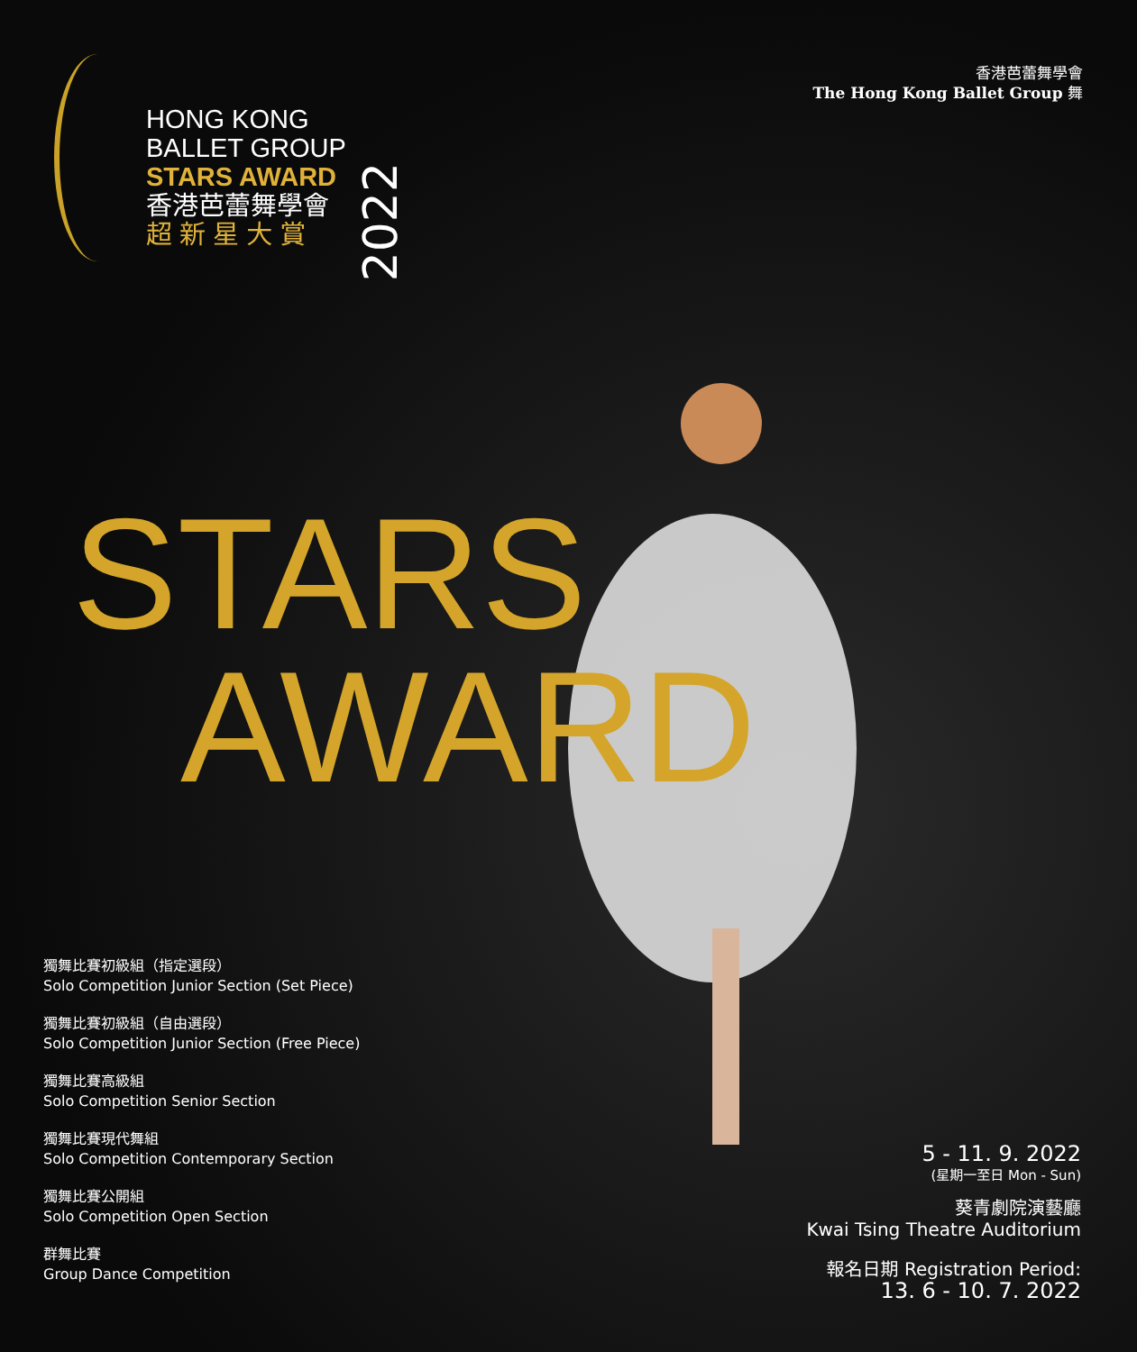HONG KONG
BALLET GROUP
STARS AWARD
香港芭蕾舞學會
超 新 星 大 賞
2022
香港芭蕾舞學會
The Hong Kong Ballet Group 舞
STARS
AWARD
獨舞比賽初級組（指定選段）
Solo Competition Junior Section (Set Piece)
獨舞比賽初級組（自由選段）
Solo Competition Junior Section (Free Piece)
獨舞比賽高級組
Solo Competition Senior Section
獨舞比賽現代舞組
Solo Competition Contemporary Section
獨舞比賽公開組
Solo Competition Open Section
群舞比賽
Group Dance Competition
5 - 11. 9. 2022
(星期一至日 Mon - Sun)
葵青劇院演藝廳
Kwai Tsing Theatre Auditorium
報名日期 Registration Period:
13. 6 - 10. 7. 2022